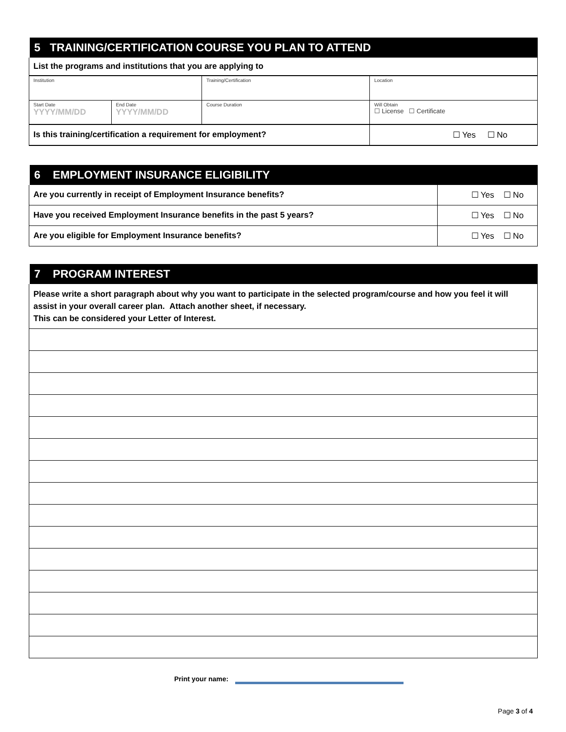| 5 TRAINING/CERTIFICATION COURSE YOU PLAN TO ATTEND | | | |
| List the programs and institutions that you are applying to | | | |
| Institution | | Training/Certification | Location |
| Start Date YYYY/MM/DD | End Date YYYY/MM/DD | Course Duration | Will Obtain ☐ License ☐ Certificate |
| Is this training/certification a requirement for employment? | | | ☐ Yes ☐ No |
| 6 EMPLOYMENT INSURANCE ELIGIBILITY | |
| Are you currently in receipt of Employment Insurance benefits? | ☐ Yes ☐ No |
| Have you received Employment Insurance benefits in the past 5 years? | ☐ Yes ☐ No |
| Are you eligible for Employment Insurance benefits? | ☐ Yes ☐ No |
| 7 PROGRAM INTEREST |
| Please write a short paragraph about why you want to participate in the selected program/course and how you feel it will assist in your overall career plan. Attach another sheet, if necessary. This can be considered your Letter of Interest. |
Print your name:
Page 3 of 4